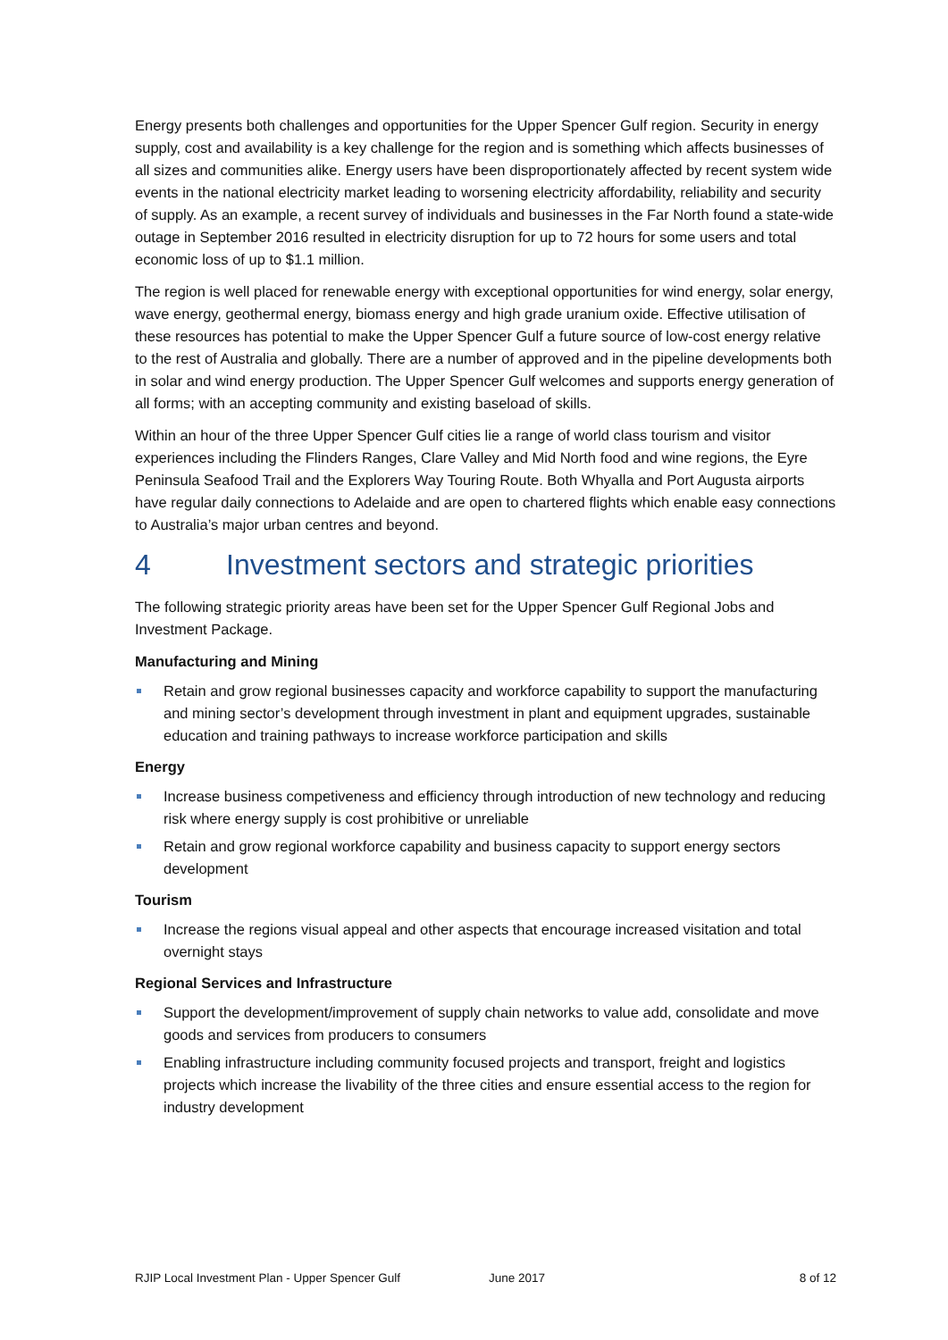Energy presents both challenges and opportunities for the Upper Spencer Gulf region. Security in energy supply, cost and availability is a key challenge for the region and is something which affects businesses of all sizes and communities alike. Energy users have been disproportionately affected by recent system wide events in the national electricity market leading to worsening electricity affordability, reliability and security of supply. As an example, a recent survey of individuals and businesses in the Far North found a state-wide outage in September 2016 resulted in electricity disruption for up to 72 hours for some users and total economic loss of up to $1.1 million.
The region is well placed for renewable energy with exceptional opportunities for wind energy, solar energy, wave energy, geothermal energy, biomass energy and high grade uranium oxide. Effective utilisation of these resources has potential to make the Upper Spencer Gulf a future source of low-cost energy relative to the rest of Australia and globally. There are a number of approved and in the pipeline developments both in solar and wind energy production. The Upper Spencer Gulf welcomes and supports energy generation of all forms; with an accepting community and existing baseload of skills.
Within an hour of the three Upper Spencer Gulf cities lie a range of world class tourism and visitor experiences including the Flinders Ranges, Clare Valley and Mid North food and wine regions, the Eyre Peninsula Seafood Trail and the Explorers Way Touring Route. Both Whyalla and Port Augusta airports have regular daily connections to Adelaide and are open to chartered flights which enable easy connections to Australia’s major urban centres and beyond.
4 Investment sectors and strategic priorities
The following strategic priority areas have been set for the Upper Spencer Gulf Regional Jobs and Investment Package.
Manufacturing and Mining
Retain and grow regional businesses capacity and workforce capability to support the manufacturing and mining sector’s development through investment in plant and equipment upgrades, sustainable education and training pathways to increase workforce participation and skills
Energy
Increase business competiveness and efficiency through introduction of new technology and reducing risk where energy supply is cost prohibitive or unreliable
Retain and grow regional workforce capability and business capacity to support energy sectors development
Tourism
Increase the regions visual appeal and other aspects that encourage increased visitation and total overnight stays
Regional Services and Infrastructure
Support the development/improvement of supply chain networks to value add, consolidate and move goods and services from producers to consumers
Enabling infrastructure including community focused projects and transport, freight and logistics projects which increase the livability of the three cities and ensure essential access to the region for industry development
RJIP Local Investment Plan - Upper Spencer Gulf June 2017 8 of 12